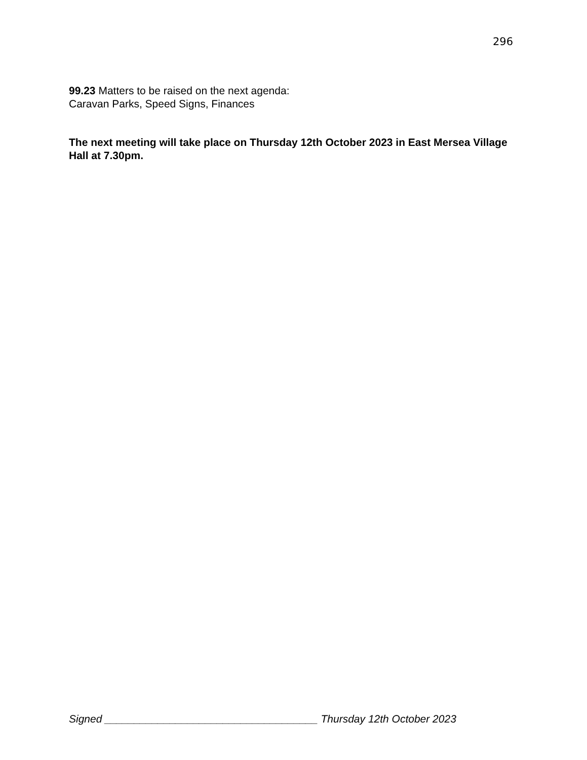296
99.23 Matters to be raised on the next agenda:
Caravan Parks, Speed Signs, Finances
The next meeting will take place on Thursday 12th October 2023 in East Mersea Village Hall at 7.30pm.
Signed ____________________________________ Thursday 12th October 2023